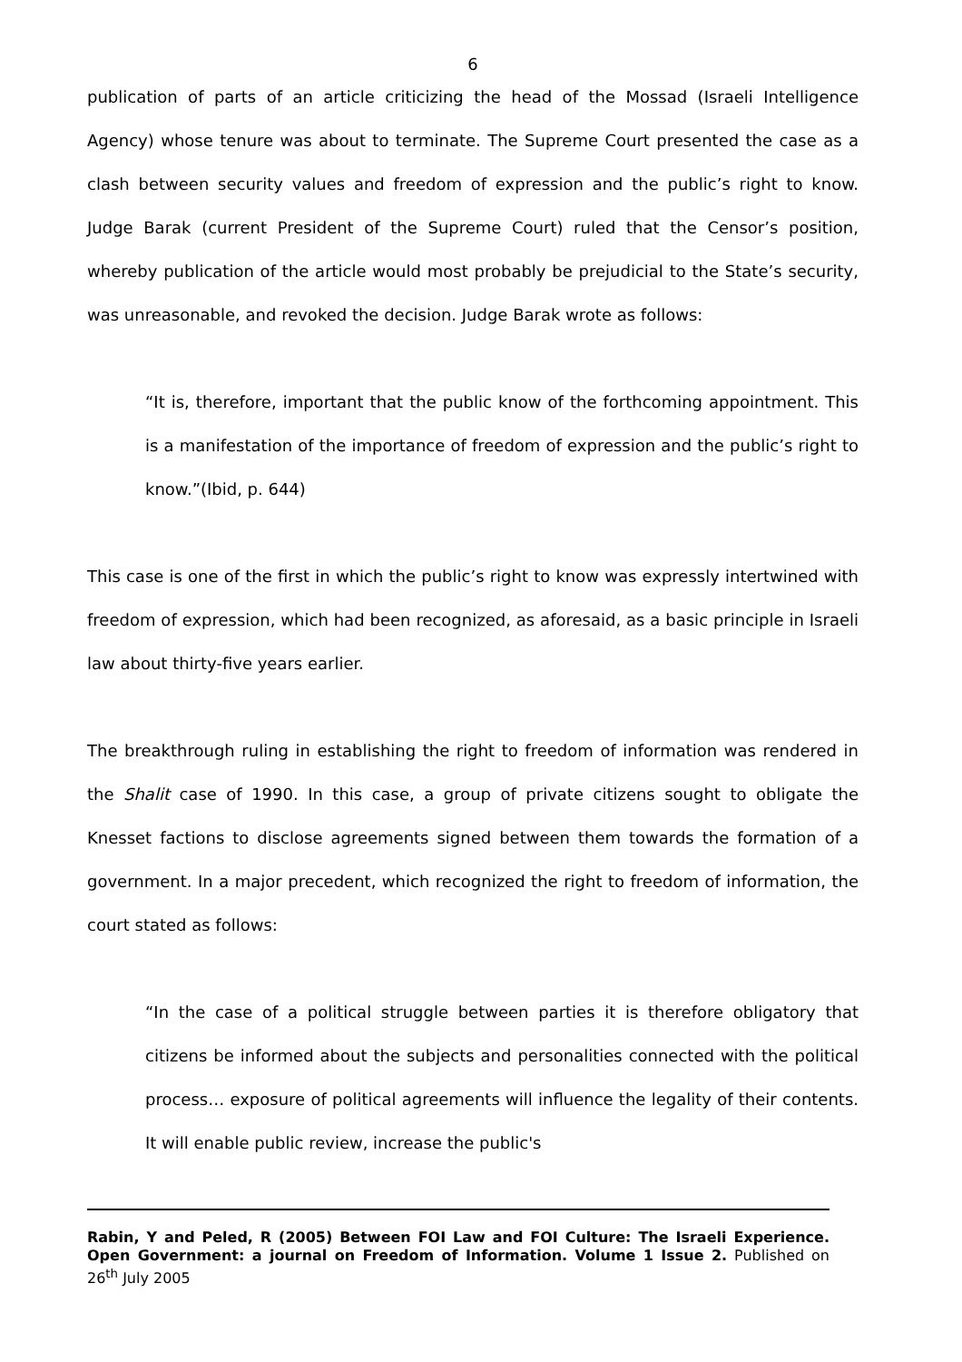6
publication of parts of an article criticizing the head of the Mossad (Israeli Intelligence Agency) whose tenure was about to terminate. The Supreme Court presented the case as a clash between security values and freedom of expression and the public’s right to know. Judge Barak (current President of the Supreme Court) ruled that the Censor’s position, whereby publication of the article would most probably be prejudicial to the State’s security, was unreasonable, and revoked the decision. Judge Barak wrote as follows:
“It is, therefore, important that the public know of the forthcoming appointment. This is a manifestation of the importance of freedom of expression and the public’s right to know.”(Ibid, p. 644)
This case is one of the first in which the public’s right to know was expressly intertwined with freedom of expression, which had been recognized, as aforesaid, as a basic principle in Israeli law about thirty-five years earlier.
The breakthrough ruling in establishing the right to freedom of information was rendered in the Shalit case of 1990. In this case, a group of private citizens sought to obligate the Knesset factions to disclose agreements signed between them towards the formation of a government. In a major precedent, which recognized the right to freedom of information, the court stated as follows:
“In the case of a political struggle between parties it is therefore obligatory that citizens be informed about the subjects and personalities connected with the political process… exposure of political agreements will influence the legality of their contents. It will enable public review, increase the public's
Rabin, Y and Peled, R (2005) Between FOI Law and FOI Culture: The Israeli Experience. Open Government: a journal on Freedom of Information. Volume 1 Issue 2. Published on 26<sup>th</sup> July 2005